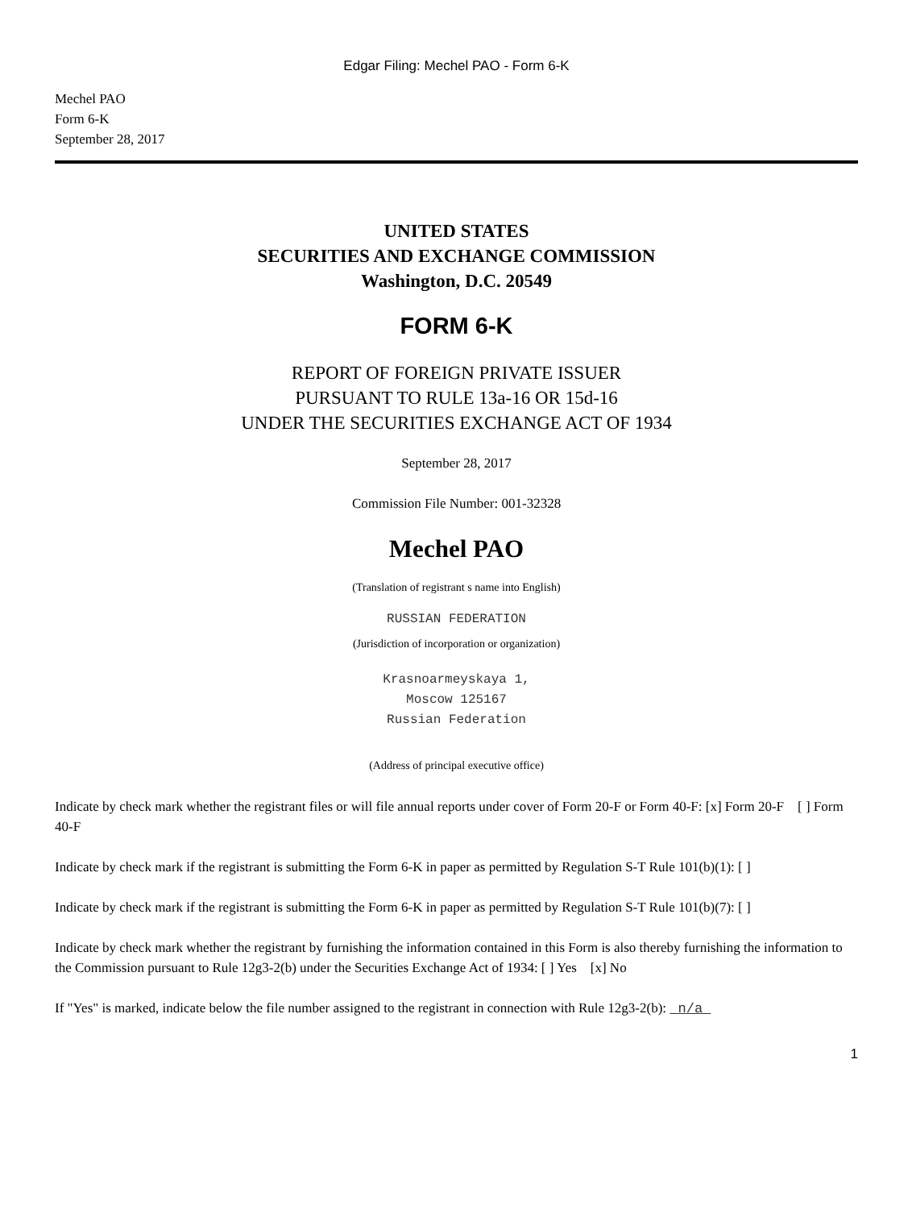Edgar Filing: Mechel PAO - Form 6-K
Mechel PAO
Form 6-K
September 28, 2017
UNITED STATES
SECURITIES AND EXCHANGE COMMISSION
Washington, D.C. 20549
FORM 6-K
REPORT OF FOREIGN PRIVATE ISSUER
PURSUANT TO RULE 13a-16 OR 15d-16
UNDER THE SECURITIES EXCHANGE ACT OF 1934
September 28, 2017
Commission File Number: 001-32328
Mechel PAO
(Translation of registrant s name into English)
RUSSIAN FEDERATION
(Jurisdiction of incorporation or organization)
Krasnoarmeyskaya 1,
Moscow 125167
Russian Federation
(Address of principal executive office)
Indicate by check mark whether the registrant files or will file annual reports under cover of Form 20-F or Form 40-F: [x] Form 20-F [ ] Form 40-F
Indicate by check mark if the registrant is submitting the Form 6-K in paper as permitted by Regulation S-T Rule 101(b)(1): [ ]
Indicate by check mark if the registrant is submitting the Form 6-K in paper as permitted by Regulation S-T Rule 101(b)(7): [ ]
Indicate by check mark whether the registrant by furnishing the information contained in this Form is also thereby furnishing the information to the Commission pursuant to Rule 12g3-2(b) under the Securities Exchange Act of 1934: [ ] Yes [x] No
If "Yes" is marked, indicate below the file number assigned to the registrant in connection with Rule 12g3-2(b): n/a
1